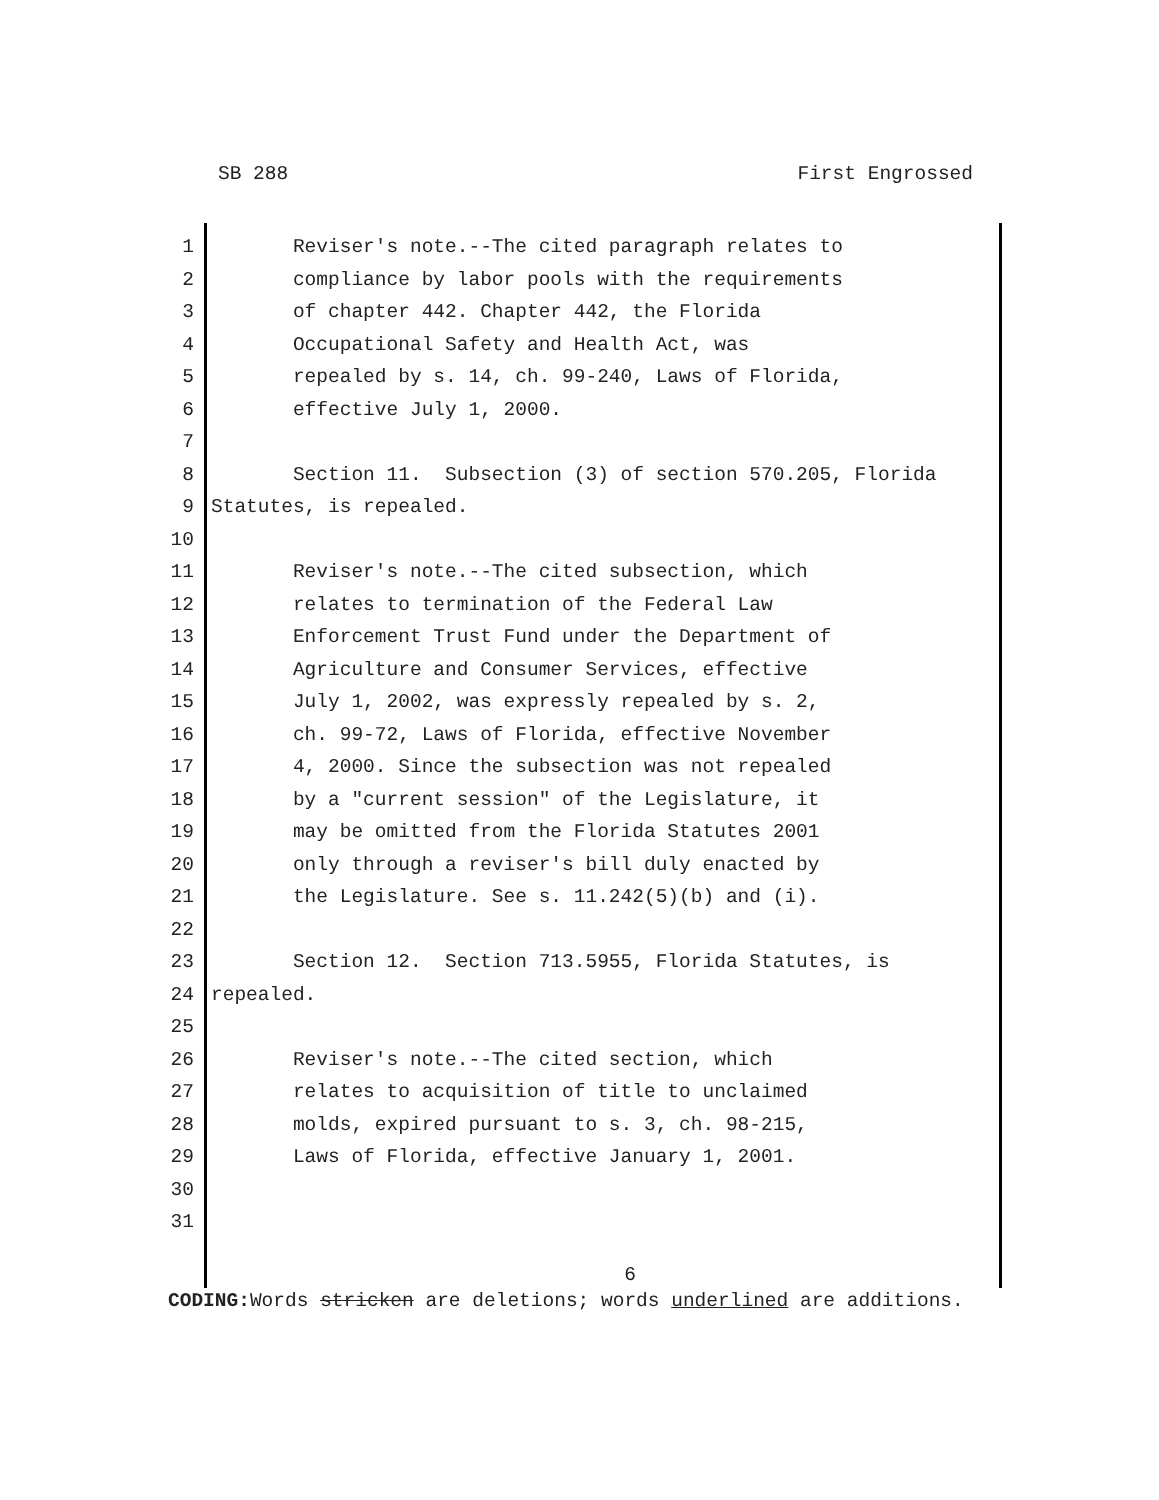SB 288 First Engrossed
1 Reviser's note.--The cited paragraph relates to
2 compliance by labor pools with the requirements
3 of chapter 442. Chapter 442, the Florida
4 Occupational Safety and Health Act, was
5 repealed by s. 14, ch. 99-240, Laws of Florida,
6 effective July 1, 2000.
7
8 Section 11. Subsection (3) of section 570.205, Florida
9 Statutes, is repealed.
10
11 Reviser's note.--The cited subsection, which
12 relates to termination of the Federal Law
13 Enforcement Trust Fund under the Department of
14 Agriculture and Consumer Services, effective
15 July 1, 2002, was expressly repealed by s. 2,
16 ch. 99-72, Laws of Florida, effective November
17 4, 2000. Since the subsection was not repealed
18 by a "current session" of the Legislature, it
19 may be omitted from the Florida Statutes 2001
20 only through a reviser's bill duly enacted by
21 the Legislature. See s. 11.242(5)(b) and (i).
22
23 Section 12. Section 713.5955, Florida Statutes, is
24 repealed.
25
26 Reviser's note.--The cited section, which
27 relates to acquisition of title to unclaimed
28 molds, expired pursuant to s. 3, ch. 98-215,
29 Laws of Florida, effective January 1, 2001.
30
31
6
CODING: Words stricken are deletions; words underlined are additions.